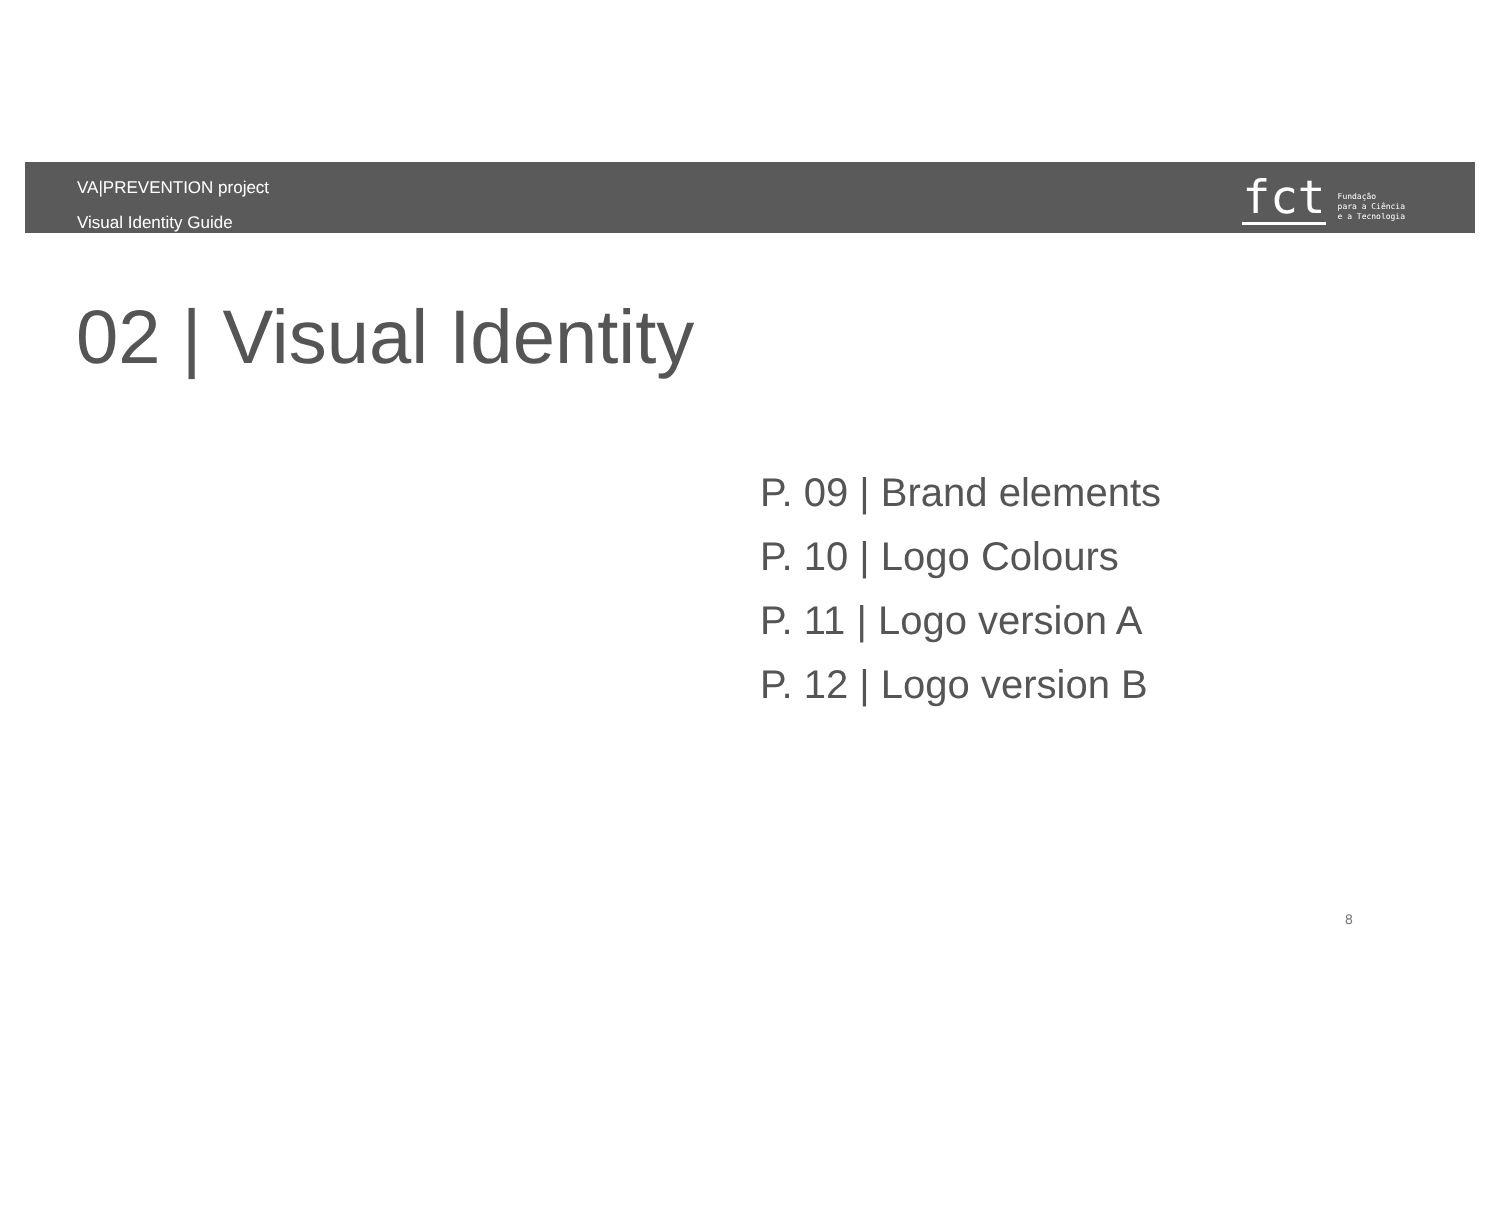VA|PREVENTION project
Visual Identity Guide
fct
Fundação
para a Ciência
e a Tecnologia
02 | Visual Identity
P. 09 | Brand elements
P. 10 | Logo Colours
P. 11 | Logo version A
P. 12 | Logo version B
8